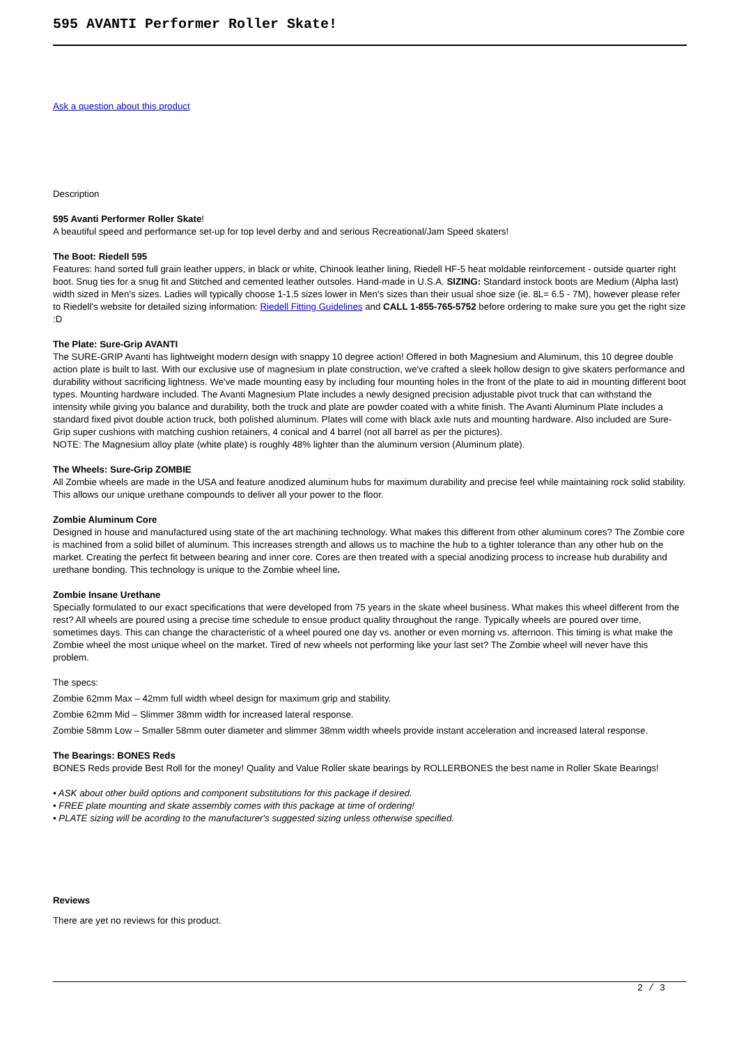595 AVANTI Performer Roller Skate!
Ask a question about this product
Description
595 Avanti Performer Roller Skate!
A beautiful speed and performance set-up for top level derby and and serious Recreational/Jam Speed skaters!
The Boot: Riedell 595
Features: hand sorted full grain leather uppers, in black or white, Chinook leather lining, Riedell HF-5 heat moldable reinforcement - outside quarter right boot. Snug ties for a snug fit and Stitched and cemented leather outsoles. Hand-made in U.S.A. SIZING: Standard instock boots are Medium (Alpha last) width sized in Men's sizes. Ladies will typically choose 1-1.5 sizes lower in Men's sizes than their usual shoe size (ie. 8L= 6.5 - 7M), however please refer to Riedell's website for detailed sizing information: Riedell Fitting Guidelines and CALL 1-855-765-5752 before ordering to make sure you get the right size :D
The Plate: Sure-Grip AVANTI
The SURE-GRIP Avanti has lightweight modern design with snappy 10 degree action! Offered in both Magnesium and Aluminum, this 10 degree double action plate is built to last. With our exclusive use of magnesium in plate construction, we've crafted a sleek hollow design to give skaters performance and durability without sacrificing lightness. We've made mounting easy by including four mounting holes in the front of the plate to aid in mounting different boot types. Mounting hardware included. The Avanti Magnesium Plate includes a newly designed precision adjustable pivot truck that can withstand the intensity while giving you balance and durability, both the truck and plate are powder coated with a white finish. The Avanti Aluminum Plate includes a standard fixed pivot double action truck, both polished aluminum. Plates will come with black axle nuts and mounting hardware. Also included are Sure-Grip super cushions with matching cushion retainers, 4 conical and 4 barrel (not all barrel as per the pictures).
NOTE: The Magnesium alloy plate (white plate) is roughly 48% lighter than the aluminum version (Aluminum plate).
The Wheels: Sure-Grip ZOMBIE
All Zombie wheels are made in the USA and feature anodized aluminum hubs for maximum durability and precise feel while maintaining rock solid stability. This allows our unique urethane compounds to deliver all your power to the floor.
Zombie Aluminum Core
Designed in house and manufactured using state of the art machining technology. What makes this different from other aluminum cores? The Zombie core is machined from a solid billet of aluminum. This increases strength and allows us to machine the hub to a tighter tolerance than any other hub on the market. Creating the perfect fit between bearing and inner core. Cores are then treated with a special anodizing process to increase hub durability and urethane bonding. This technology is unique to the Zombie wheel line.
Zombie Insane Urethane
Specially formulated to our exact specifications that were developed from 75 years in the skate wheel business. What makes this wheel different from the rest? All wheels are poured using a precise time schedule to ensue product quality throughout the range. Typically wheels are poured over time, sometimes days. This can change the characteristic of a wheel poured one day vs. another or even morning vs. afternoon. This timing is what make the Zombie wheel the most unique wheel on the market. Tired of new wheels not performing like your last set? The Zombie wheel will never have this problem.
The specs:
Zombie 62mm Max – 42mm full width wheel design for maximum grip and stability.
Zombie 62mm Mid – Slimmer 38mm width for increased lateral response.
Zombie 58mm Low – Smaller 58mm outer diameter and slimmer 38mm width wheels provide instant acceleration and increased lateral response.
The Bearings: BONES Reds
BONES Reds provide Best Roll for the money! Quality and Value Roller skate bearings by ROLLERBONES the best name in Roller Skate Bearings!
• ASK about other build options and component substitutions for this package if desired.
• FREE plate mounting and skate assembly comes with this package at time of ordering!
• PLATE sizing will be acording to the manufacturer's suggested sizing unless otherwise specified.
Reviews
There are yet no reviews for this product.
2 / 3